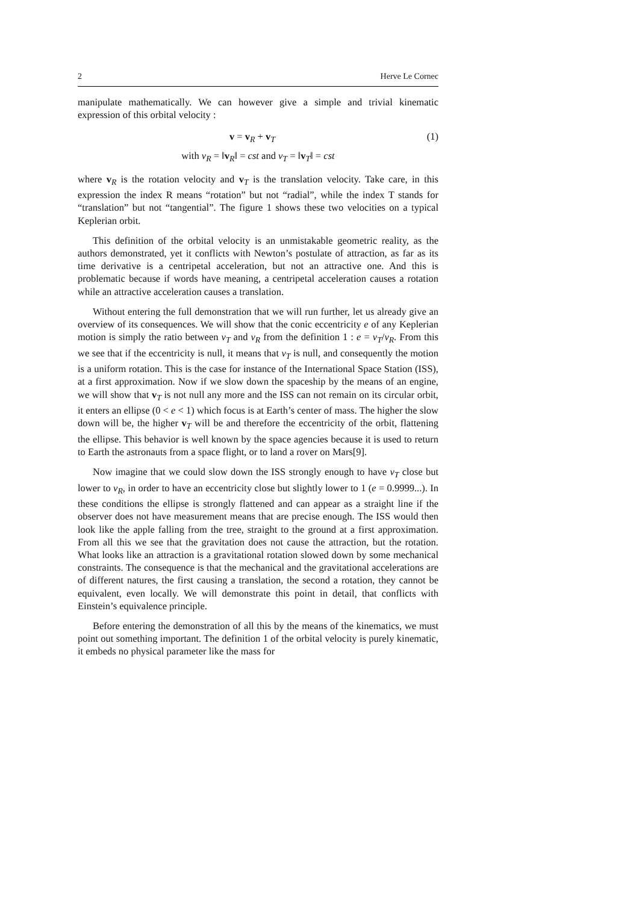2 Herve Le Cornec
manipulate mathematically. We can however give a simple and trivial kinematic expression of this orbital velocity :
v = v<sub>R</sub> + v<sub>T</sub> (1)
with v<sub>R</sub> = ‖v<sub>R</sub>‖ = cst and v<sub>T</sub> = ‖v<sub>T</sub>‖ = cst
where v<sub>R</sub> is the rotation velocity and v<sub>T</sub> is the translation velocity. Take care, in this expression the index R means “rotation” but not “radial”, while the index T stands for “translation” but not “tangential”. The figure 1 shows these two velocities on a typical Keplerian orbit.
This definition of the orbital velocity is an unmistakable geometric reality, as the authors demonstrated, yet it conflicts with Newton’s postulate of attraction, as far as its time derivative is a centripetal acceleration, but not an attractive one. And this is problematic because if words have meaning, a centripetal acceleration causes a rotation while an attractive acceleration causes a translation.
Without entering the full demonstration that we will run further, let us already give an overview of its consequences. We will show that the conic eccentricity e of any Keplerian motion is simply the ratio between v<sub>T</sub> and v<sub>R</sub> from the definition 1 : e = v<sub>T</sub>/v<sub>R</sub>. From this we see that if the eccentricity is null, it means that v<sub>T</sub> is null, and consequently the motion is a uniform rotation. This is the case for instance of the International Space Station (ISS), at a first approximation. Now if we slow down the spaceship by the means of an engine, we will show that v<sub>T</sub> is not null any more and the ISS can not remain on its circular orbit, it enters an ellipse (0 < e < 1) which focus is at Earth’s center of mass. The higher the slow down will be, the higher v<sub>T</sub> will be and therefore the eccentricity of the orbit, flattening the ellipse. This behavior is well known by the space agencies because it is used to return to Earth the astronauts from a space flight, or to land a rover on Mars[9].
Now imagine that we could slow down the ISS strongly enough to have v<sub>T</sub> close but lower to v<sub>R</sub>, in order to have an eccentricity close but slightly lower to 1 (e = 0.9999...). In these conditions the ellipse is strongly flattened and can appear as a straight line if the observer does not have measurement means that are precise enough. The ISS would then look like the apple falling from the tree, straight to the ground at a first approximation. From all this we see that the gravitation does not cause the attraction, but the rotation. What looks like an attraction is a gravitational rotation slowed down by some mechanical constraints. The consequence is that the mechanical and the gravitational accelerations are of different natures, the first causing a translation, the second a rotation, they cannot be equivalent, even locally. We will demonstrate this point in detail, that conflicts with Einstein’s equivalence principle.
Before entering the demonstration of all this by the means of the kinematics, we must point out something important. The definition 1 of the orbital velocity is purely kinematic, it embeds no physical parameter like the mass for